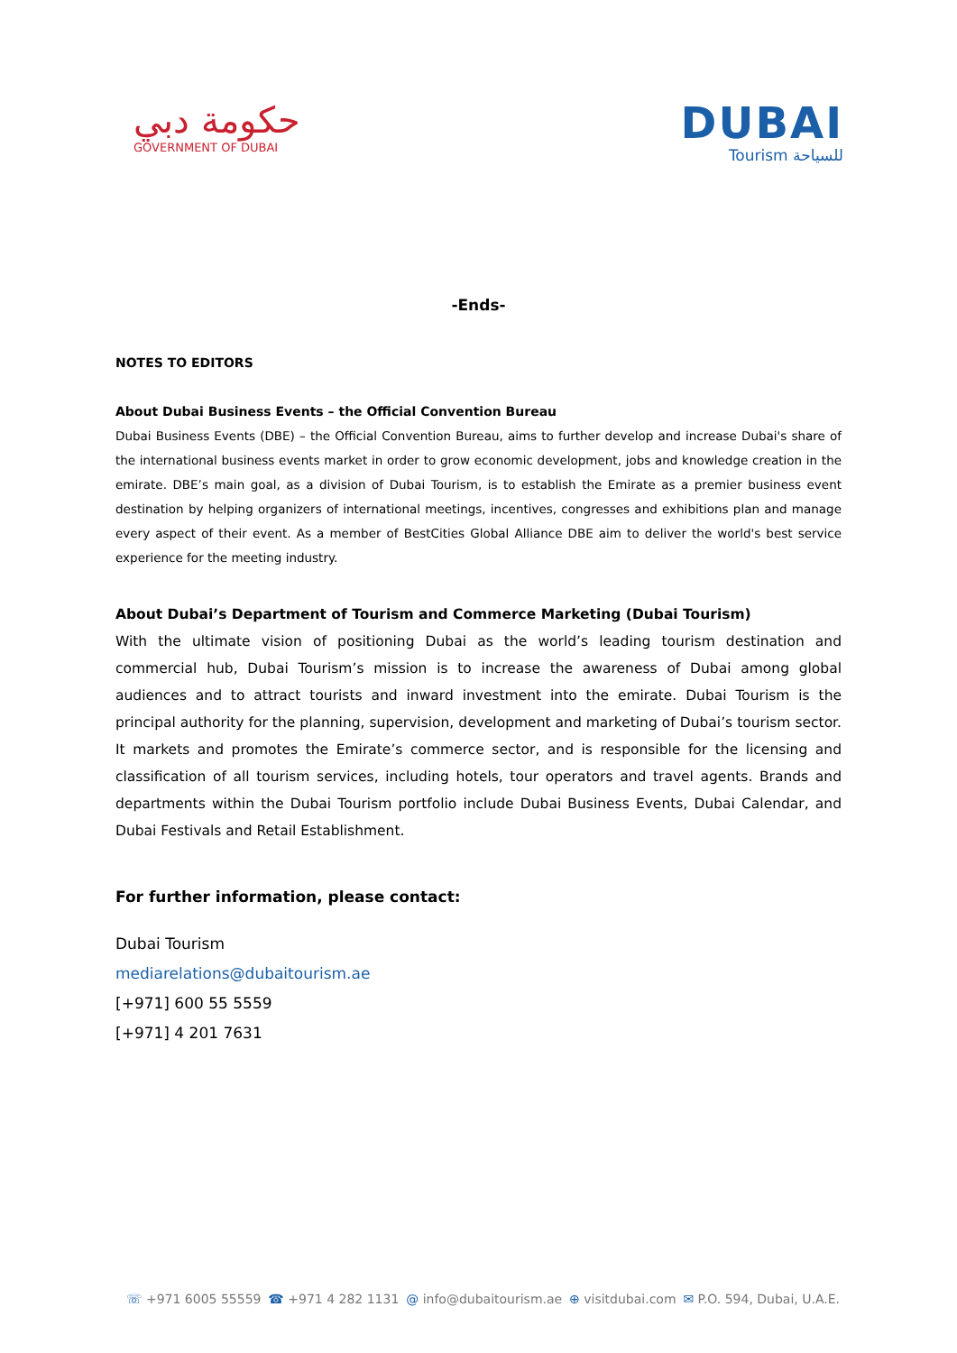حكومة دبي
GOVERNMENT OF DUBAI
DUBAI
Tourism للسياحة
-Ends-
NOTES TO EDITORS
About Dubai Business Events – the Official Convention Bureau
Dubai Business Events (DBE) – the Official Convention Bureau, aims to further develop and increase Dubai's share of the international business events market in order to grow economic development, jobs and knowledge creation in the emirate. DBE’s main goal, as a division of Dubai Tourism, is to establish the Emirate as a premier business event destination by helping organizers of international meetings, incentives, congresses and exhibitions plan and manage every aspect of their event. As a member of BestCities Global Alliance DBE aim to deliver the world's best service experience for the meeting industry.
About Dubai’s Department of Tourism and Commerce Marketing (Dubai Tourism)
With the ultimate vision of positioning Dubai as the world’s leading tourism destination and commercial hub, Dubai Tourism’s mission is to increase the awareness of Dubai among global audiences and to attract tourists and inward investment into the emirate. Dubai Tourism is the principal authority for the planning, supervision, development and marketing of Dubai’s tourism sector. It markets and promotes the Emirate’s commerce sector, and is responsible for the licensing and classification of all tourism services, including hotels, tour operators and travel agents. Brands and departments within the Dubai Tourism portfolio include Dubai Business Events, Dubai Calendar, and Dubai Festivals and Retail Establishment.
For further information, please contact:
Dubai Tourism
mediarelations@dubaitourism.ae
[+971] 600 55 5559
[+971] 4 201 7631
☏ +971 6005 55559 ☎ +971 4 282 1131 @ info@dubaitourism.ae ⊕ visitdubai.com ✉ P.O. 594, Dubai, U.A.E.